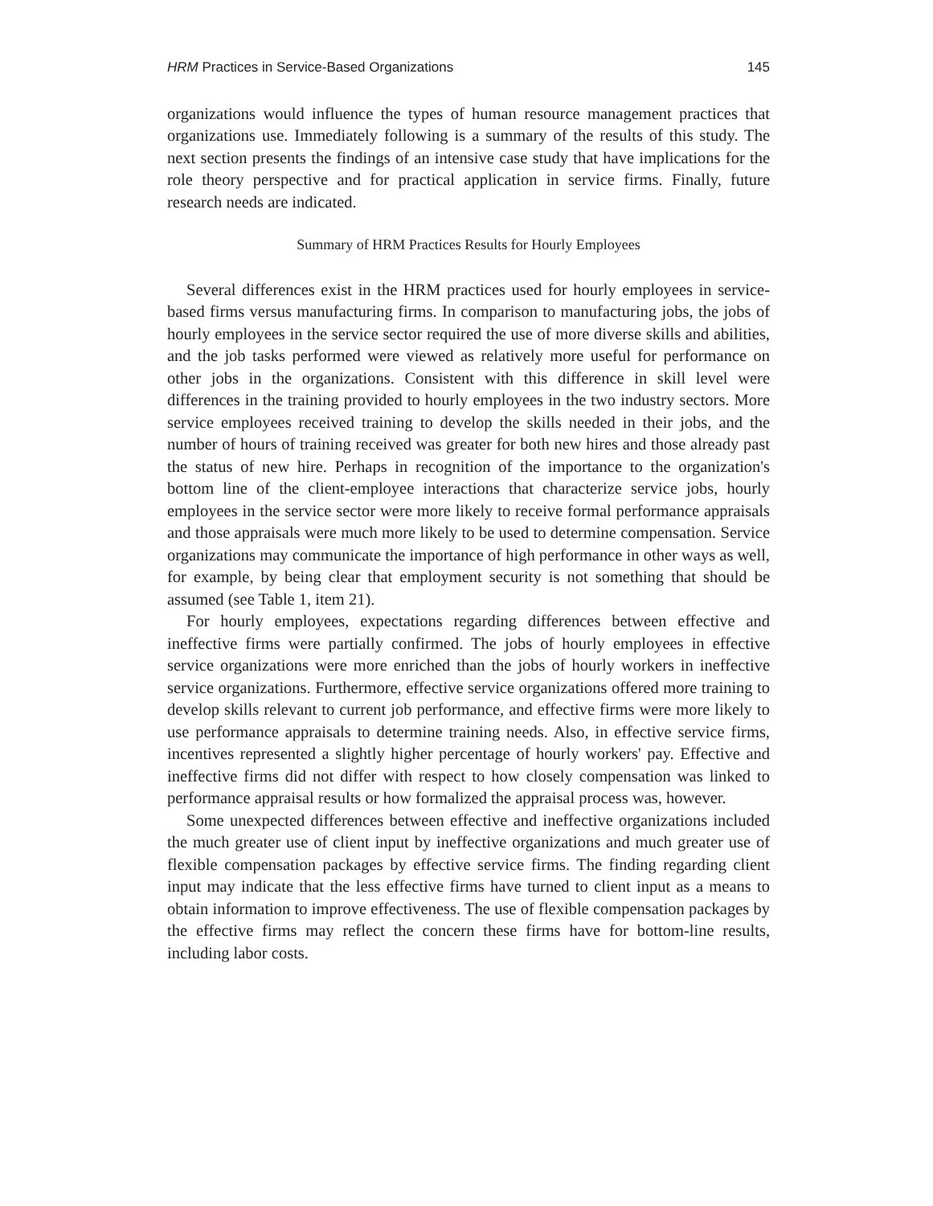HRM Practices in Service-Based Organizations 145
organizations would influence the types of human resource management practices that organizations use. Immediately following is a summary of the results of this study. The next section presents the findings of an intensive case study that have implications for the role theory perspective and for practical application in service firms. Finally, future research needs are indicated.
Summary of HRM Practices Results for Hourly Employees
Several differences exist in the HRM practices used for hourly employees in service-based firms versus manufacturing firms. In comparison to manufacturing jobs, the jobs of hourly employees in the service sector required the use of more diverse skills and abilities, and the job tasks performed were viewed as relatively more useful for performance on other jobs in the organizations. Consistent with this difference in skill level were differences in the training provided to hourly employees in the two industry sectors. More service employees received training to develop the skills needed in their jobs, and the number of hours of training received was greater for both new hires and those already past the status of new hire. Perhaps in recognition of the importance to the organization's bottom line of the client-employee interactions that characterize service jobs, hourly employees in the service sector were more likely to receive formal performance appraisals and those appraisals were much more likely to be used to determine compensation. Service organizations may communicate the importance of high performance in other ways as well, for example, by being clear that employment security is not something that should be assumed (see Table 1, item 21).
For hourly employees, expectations regarding differences between effective and ineffective firms were partially confirmed. The jobs of hourly employees in effective service organizations were more enriched than the jobs of hourly workers in ineffective service organizations. Furthermore, effective service organizations offered more training to develop skills relevant to current job performance, and effective firms were more likely to use performance appraisals to determine training needs. Also, in effective service firms, incentives represented a slightly higher percentage of hourly workers' pay. Effective and ineffective firms did not differ with respect to how closely compensation was linked to performance appraisal results or how formalized the appraisal process was, however.
Some unexpected differences between effective and ineffective organizations included the much greater use of client input by ineffective organizations and much greater use of flexible compensation packages by effective service firms. The finding regarding client input may indicate that the less effective firms have turned to client input as a means to obtain information to improve effectiveness. The use of flexible compensation packages by the effective firms may reflect the concern these firms have for bottom-line results, including labor costs.